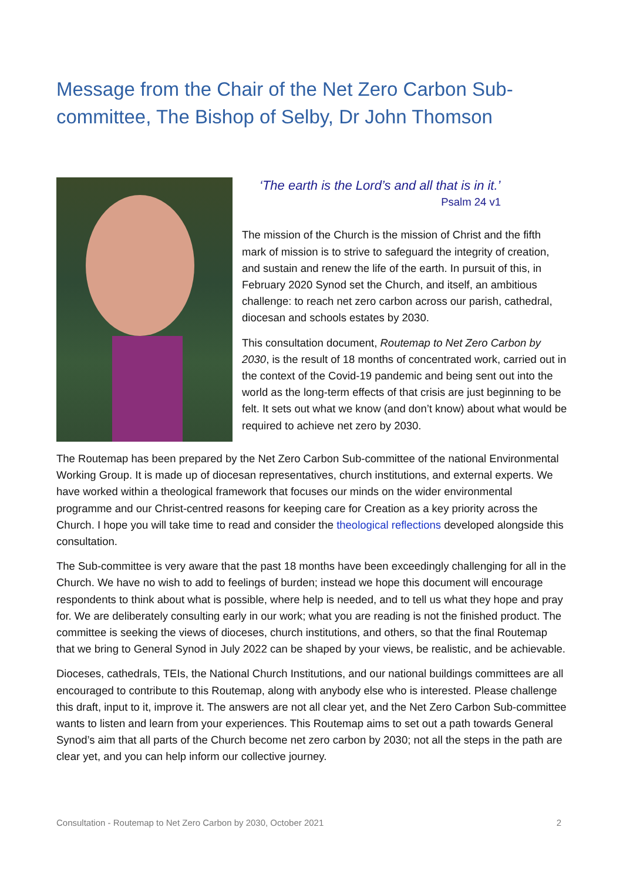Message from the Chair of the Net Zero Carbon Sub-committee, The Bishop of Selby, Dr John Thomson
‘The earth is the Lord’s and all that is in it.’
Psalm 24 v1
The mission of the Church is the mission of Christ and the fifth mark of mission is to strive to safeguard the integrity of creation, and sustain and renew the life of the earth. In pursuit of this, in February 2020 Synod set the Church, and itself, an ambitious challenge: to reach net zero carbon across our parish, cathedral, diocesan and schools estates by 2030.
This consultation document, Routemap to Net Zero Carbon by 2030, is the result of 18 months of concentrated work, carried out in the context of the Covid-19 pandemic and being sent out into the world as the long-term effects of that crisis are just beginning to be felt. It sets out what we know (and don’t know) about what would be required to achieve net zero by 2030.
The Routemap has been prepared by the Net Zero Carbon Sub-committee of the national Environmental Working Group. It is made up of diocesan representatives, church institutions, and external experts. We have worked within a theological framework that focuses our minds on the wider environmental programme and our Christ-centred reasons for keeping care for Creation as a key priority across the Church. I hope you will take time to read and consider the theological reflections developed alongside this consultation.
The Sub-committee is very aware that the past 18 months have been exceedingly challenging for all in the Church. We have no wish to add to feelings of burden; instead we hope this document will encourage respondents to think about what is possible, where help is needed, and to tell us what they hope and pray for. We are deliberately consulting early in our work; what you are reading is not the finished product. The committee is seeking the views of dioceses, church institutions, and others, so that the final Routemap that we bring to General Synod in July 2022 can be shaped by your views, be realistic, and be achievable.
Dioceses, cathedrals, TEIs, the National Church Institutions, and our national buildings committees are all encouraged to contribute to this Routemap, along with anybody else who is interested. Please challenge this draft, input to it, improve it. The answers are not all clear yet, and the Net Zero Carbon Sub-committee wants to listen and learn from your experiences. This Routemap aims to set out a path towards General Synod’s aim that all parts of the Church become net zero carbon by 2030; not all the steps in the path are clear yet, and you can help inform our collective journey.
Consultation - Routemap to Net Zero Carbon by 2030, October 2021 2